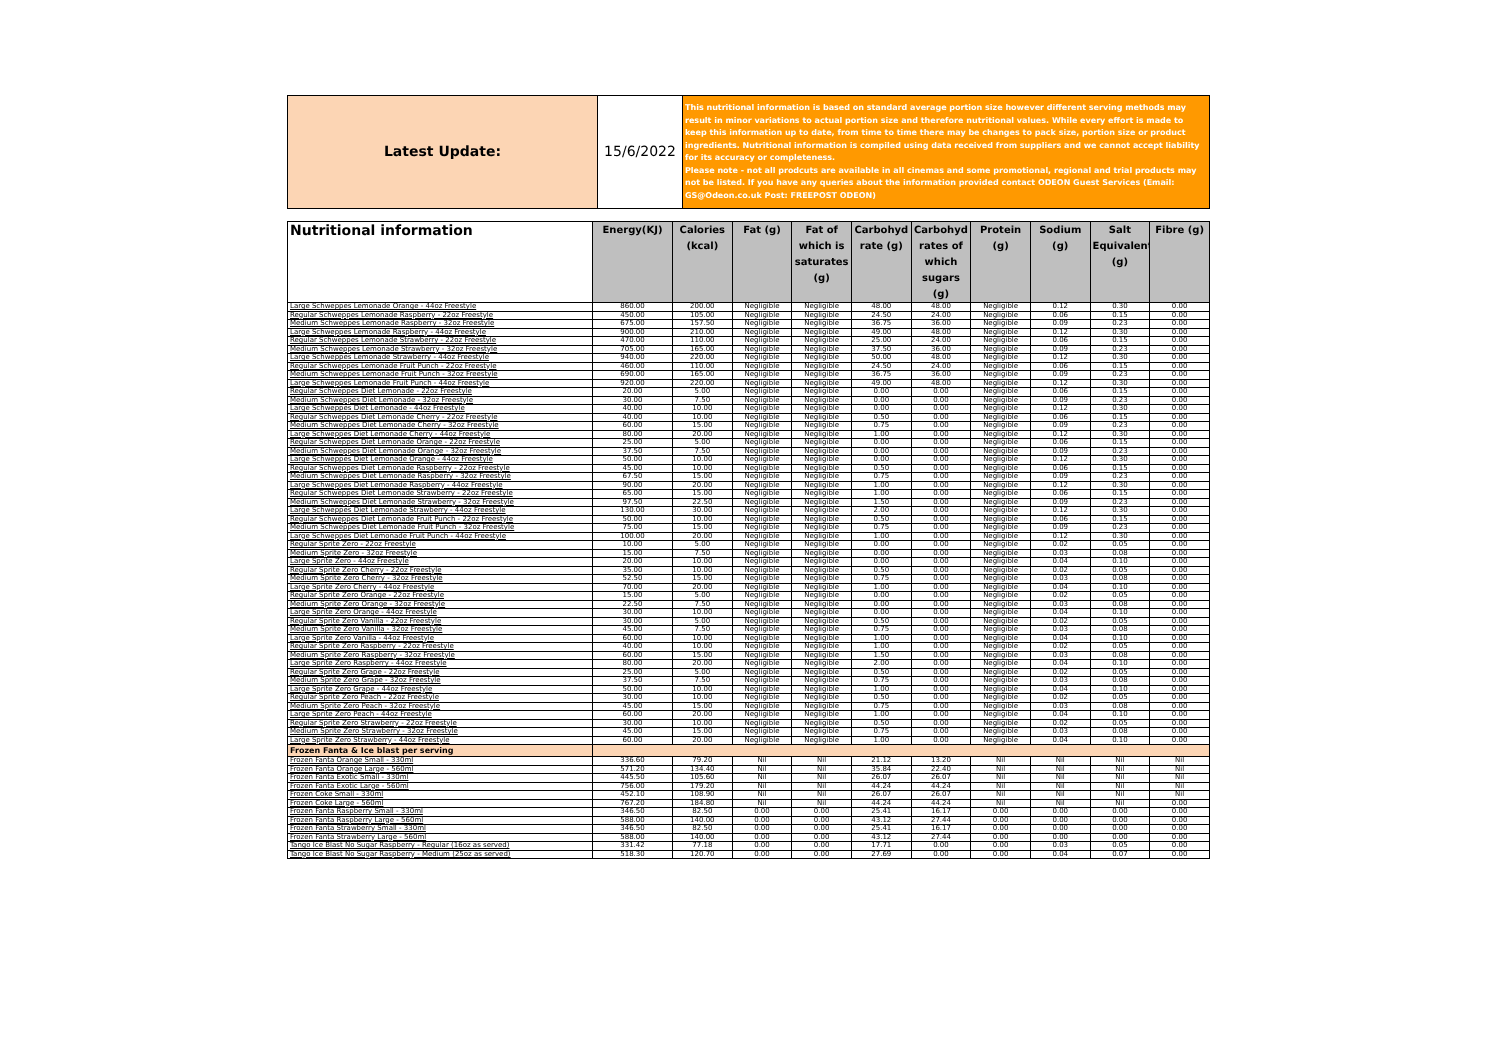| Latest Update: | 15/6/2022 | This nutritional information is based on standard average portion size however different serving methods may result in minor variations to actual portion size and therefore nutritional values. While every effort is made to keep this information up to date, from time to time there may be changes to pack size, portion size or product ingredients. Nutritional information is compiled using data received from suppliers and we cannot accept liability for its accuracy or completeness. Please note - not all prodcuts are available in all cinemas and some promotional, regional and trial products may not be listed. If you have any queries about the information provided contact ODEON Guest Services (Email: GS@Odeon.co.uk Post: FREEPOST ODEON) |
| Nutritional information | Energy(KJ) | Calories (kcal) | Fat (g) | Fat of which is saturates (g) | Carbohyd rate (g) | Carbohyd rates of which sugars (g) | Protein (g) | Sodium (g) | Salt Equivalent (g) | Fibre (g) |
| --- | --- | --- | --- | --- | --- | --- | --- | --- | --- | --- |
| Large Schweppes Lemonade Orange - 44oz Freestyle | 860.00 | 200.00 | Negligible | Negligible | 48.00 | 48.00 | Negligible | 0.12 | 0.30 | 0.00 |
| Regular Schweppes Lemonade Raspberry - 22oz Freestyle | 450.00 | 105.00 | Negligible | Negligible | 24.50 | 24.00 | Negligible | 0.06 | 0.15 | 0.00 |
| Medium Schweppes Lemonade Raspberry - 32oz Freestyle | 675.00 | 157.50 | Negligible | Negligible | 36.75 | 36.00 | Negligible | 0.09 | 0.23 | 0.00 |
| Large Schweppes Lemonade Raspberry - 44oz Freestyle | 900.00 | 210.00 | Negligible | Negligible | 49.00 | 48.00 | Negligible | 0.12 | 0.30 | 0.00 |
| Regular Schweppes Lemonade Strawberry - 22oz Freestyle | 470.00 | 110.00 | Negligible | Negligible | 25.00 | 24.00 | Negligible | 0.06 | 0.15 | 0.00 |
| Medium Schweppes Lemonade Strawberry - 32oz Freestyle | 705.00 | 165.00 | Negligible | Negligible | 37.50 | 36.00 | Negligible | 0.09 | 0.23 | 0.00 |
| Large Schweppes Lemonade Strawberry - 44oz Freestyle | 940.00 | 220.00 | Negligible | Negligible | 50.00 | 48.00 | Negligible | 0.12 | 0.30 | 0.00 |
| Regular Schweppes Lemonade Fruit Punch - 22oz Freestyle | 460.00 | 110.00 | Negligible | Negligible | 24.50 | 24.00 | Negligible | 0.06 | 0.15 | 0.00 |
| Medium Schweppes Lemonade Fruit Punch - 32oz Freestyle | 690.00 | 165.00 | Negligible | Negligible | 36.75 | 36.00 | Negligible | 0.09 | 0.23 | 0.00 |
| Large Schweppes Lemonade Fruit Punch - 44oz Freestyle | 920.00 | 220.00 | Negligible | Negligible | 49.00 | 48.00 | Negligible | 0.12 | 0.30 | 0.00 |
| Regular Schweppes Diet Lemonade - 22oz Freestyle | 20.00 | 5.00 | Negligible | Negligible | 0.00 | 0.00 | Negligible | 0.06 | 0.15 | 0.00 |
| Medium Schweppes Diet Lemonade - 32oz Freestyle | 30.00 | 7.50 | Negligible | Negligible | 0.00 | 0.00 | Negligible | 0.09 | 0.23 | 0.00 |
| Large Schweppes Diet Lemonade - 44oz Freestyle | 40.00 | 10.00 | Negligible | Negligible | 0.00 | 0.00 | Negligible | 0.12 | 0.30 | 0.00 |
| Regular Schweppes Diet Lemonade Cherry - 22oz Freestyle | 40.00 | 10.00 | Negligible | Negligible | 0.50 | 0.00 | Negligible | 0.06 | 0.15 | 0.00 |
| Medium Schweppes Diet Lemonade Cherry - 32oz Freestyle | 60.00 | 15.00 | Negligible | Negligible | 0.75 | 0.00 | Negligible | 0.09 | 0.23 | 0.00 |
| Large Schweppes Diet Lemonade Cherry - 44oz Freestyle | 80.00 | 20.00 | Negligible | Negligible | 1.00 | 0.00 | Negligible | 0.12 | 0.30 | 0.00 |
| Regular Schweppes Diet Lemonade Orange - 22oz Freestyle | 25.00 | 5.00 | Negligible | Negligible | 0.00 | 0.00 | Negligible | 0.06 | 0.15 | 0.00 |
| Medium Schweppes Diet Lemonade Orange - 32oz Freestyle | 37.50 | 7.50 | Negligible | Negligible | 0.00 | 0.00 | Negligible | 0.09 | 0.23 | 0.00 |
| Large Schweppes Diet Lemonade Orange - 44oz Freestyle | 50.00 | 10.00 | Negligible | Negligible | 0.00 | 0.00 | Negligible | 0.12 | 0.30 | 0.00 |
| Regular Schweppes Diet Lemonade Raspberry - 22oz Freestyle | 45.00 | 10.00 | Negligible | Negligible | 0.50 | 0.00 | Negligible | 0.06 | 0.15 | 0.00 |
| Medium Schweppes Diet Lemonade Raspberry - 32oz Freestyle | 67.50 | 15.00 | Negligible | Negligible | 0.75 | 0.00 | Negligible | 0.09 | 0.23 | 0.00 |
| Large Schweppes Diet Lemonade Raspberry - 44oz Freestyle | 90.00 | 20.00 | Negligible | Negligible | 1.00 | 0.00 | Negligible | 0.12 | 0.30 | 0.00 |
| Regular Schweppes Diet Lemonade Strawberry - 22oz Freestyle | 65.00 | 15.00 | Negligible | Negligible | 1.00 | 0.00 | Negligible | 0.06 | 0.15 | 0.00 |
| Medium Schweppes Diet Lemonade Strawberry - 32oz Freestyle | 97.50 | 22.50 | Negligible | Negligible | 1.50 | 0.00 | Negligible | 0.09 | 0.23 | 0.00 |
| Large Schweppes Diet Lemonade Strawberry - 44oz Freestyle | 130.00 | 30.00 | Negligible | Negligible | 2.00 | 0.00 | Negligible | 0.12 | 0.30 | 0.00 |
| Regular Schweppes Diet Lemonade Fruit Punch - 22oz Freestyle | 50.00 | 10.00 | Negligible | Negligible | 0.50 | 0.00 | Negligible | 0.06 | 0.15 | 0.00 |
| Medium Schweppes Diet Lemonade Fruit Punch - 32oz Freestyle | 75.00 | 15.00 | Negligible | Negligible | 0.75 | 0.00 | Negligible | 0.09 | 0.23 | 0.00 |
| Large Schweppes Diet Lemonade Fruit Punch - 44oz Freestyle | 100.00 | 20.00 | Negligible | Negligible | 1.00 | 0.00 | Negligible | 0.12 | 0.30 | 0.00 |
| Regular Sprite Zero - 22oz Freestyle | 10.00 | 5.00 | Negligible | Negligible | 0.00 | 0.00 | Negligible | 0.02 | 0.05 | 0.00 |
| Medium Sprite Zero - 32oz Freestyle | 15.00 | 7.50 | Negligible | Negligible | 0.00 | 0.00 | Negligible | 0.03 | 0.08 | 0.00 |
| Large Sprite Zero - 44oz Freestyle | 20.00 | 10.00 | Negligible | Negligible | 0.00 | 0.00 | Negligible | 0.04 | 0.10 | 0.00 |
| Regular Sprite Zero Cherry - 22oz Freestyle | 35.00 | 10.00 | Negligible | Negligible | 0.50 | 0.00 | Negligible | 0.02 | 0.05 | 0.00 |
| Medium Sprite Zero Cherry - 32oz Freestyle | 52.50 | 15.00 | Negligible | Negligible | 0.75 | 0.00 | Negligible | 0.03 | 0.08 | 0.00 |
| Large Sprite Zero Cherry - 44oz Freestyle | 70.00 | 20.00 | Negligible | Negligible | 1.00 | 0.00 | Negligible | 0.04 | 0.10 | 0.00 |
| Regular Sprite Zero Orange - 22oz Freestyle | 15.00 | 5.00 | Negligible | Negligible | 0.00 | 0.00 | Negligible | 0.02 | 0.05 | 0.00 |
| Medium Sprite Zero Orange - 32oz Freestyle | 22.50 | 7.50 | Negligible | Negligible | 0.00 | 0.00 | Negligible | 0.03 | 0.08 | 0.00 |
| Large Sprite Zero Orange - 44oz Freestyle | 30.00 | 10.00 | Negligible | Negligible | 0.00 | 0.00 | Negligible | 0.04 | 0.10 | 0.00 |
| Regular Sprite Zero Vanilla - 22oz Freestyle | 30.00 | 5.00 | Negligible | Negligible | 0.50 | 0.00 | Negligible | 0.02 | 0.05 | 0.00 |
| Medium Sprite Zero Vanilla - 32oz Freestyle | 45.00 | 7.50 | Negligible | Negligible | 0.75 | 0.00 | Negligible | 0.03 | 0.08 | 0.00 |
| Large Sprite Zero Vanilla - 44oz Freestyle | 60.00 | 10.00 | Negligible | Negligible | 1.00 | 0.00 | Negligible | 0.04 | 0.10 | 0.00 |
| Regular Sprite Zero Raspberry - 22oz Freestyle | 40.00 | 10.00 | Negligible | Negligible | 1.00 | 0.00 | Negligible | 0.02 | 0.05 | 0.00 |
| Medium Sprite Zero Raspberry - 32oz Freestyle | 60.00 | 15.00 | Negligible | Negligible | 1.50 | 0.00 | Negligible | 0.03 | 0.08 | 0.00 |
| Large Sprite Zero Raspberry - 44oz Freestyle | 80.00 | 20.00 | Negligible | Negligible | 2.00 | 0.00 | Negligible | 0.04 | 0.10 | 0.00 |
| Regular Sprite Zero Grape - 22oz Freestyle | 25.00 | 5.00 | Negligible | Negligible | 0.50 | 0.00 | Negligible | 0.02 | 0.05 | 0.00 |
| Medium Sprite Zero Grape - 32oz Freestyle | 37.50 | 7.50 | Negligible | Negligible | 0.75 | 0.00 | Negligible | 0.03 | 0.08 | 0.00 |
| Large Sprite Zero Grape - 44oz Freestyle | 50.00 | 10.00 | Negligible | Negligible | 1.00 | 0.00 | Negligible | 0.04 | 0.10 | 0.00 |
| Regular Sprite Zero Peach - 22oz Freestyle | 30.00 | 10.00 | Negligible | Negligible | 0.50 | 0.00 | Negligible | 0.02 | 0.05 | 0.00 |
| Medium Sprite Zero Peach - 32oz Freestyle | 45.00 | 15.00 | Negligible | Negligible | 0.75 | 0.00 | Negligible | 0.03 | 0.08 | 0.00 |
| Large Sprite Zero Peach - 44oz Freestyle | 60.00 | 20.00 | Negligible | Negligible | 1.00 | 0.00 | Negligible | 0.04 | 0.10 | 0.00 |
| Regular Sprite Zero Strawberry - 22oz Freestyle | 30.00 | 10.00 | Negligible | Negligible | 0.50 | 0.00 | Negligible | 0.02 | 0.05 | 0.00 |
| Medium Sprite Zero Strawberry - 32oz Freestyle | 45.00 | 15.00 | Negligible | Negligible | 0.75 | 0.00 | Negligible | 0.03 | 0.08 | 0.00 |
| Large Sprite Zero Strawberry - 44oz Freestyle | 60.00 | 20.00 | Negligible | Negligible | 1.00 | 0.00 | Negligible | 0.04 | 0.10 | 0.00 |
| Frozen Fanta & Ice blast per serving | | | | | | | | | | |
| Frozen Fanta Orange Small - 330ml | 336.60 | 79.20 | Nil | Nil | 21.12 | 13.20 | Nil | Nil | Nil | Nil |
| Frozen Fanta Orange Large - 560ml | 571.20 | 134.40 | Nil | Nil | 35.84 | 22.40 | Nil | Nil | Nil | Nil |
| Frozen Fanta Exotic Small - 330ml | 445.50 | 105.60 | Nil | Nil | 26.07 | 26.07 | Nil | Nil | Nil | Nil |
| Frozen Fanta Exotic Large - 560ml | 756.00 | 179.20 | Nil | Nil | 44.24 | 44.24 | Nil | Nil | Nil | Nil |
| Frozen Coke Small - 330ml | 452.10 | 108.90 | Nil | Nil | 26.07 | 26.07 | Nil | Nil | Nil | Nil |
| Frozen Coke Large - 560ml | 767.20 | 184.80 | Nil | Nil | 44.24 | 44.24 | Nil | Nil | Nil | 0.00 |
| Frozen Fanta Raspberry Small - 330ml | 346.50 | 82.50 | 0.00 | 0.00 | 25.41 | 16.17 | 0.00 | 0.00 | 0.00 | 0.00 |
| Frozen Fanta Raspberry Large - 560ml | 588.00 | 140.00 | 0.00 | 0.00 | 43.12 | 27.44 | 0.00 | 0.00 | 0.00 | 0.00 |
| Frozen Fanta Strawberry Small - 330ml | 346.50 | 82.50 | 0.00 | 0.00 | 25.41 | 16.17 | 0.00 | 0.00 | 0.00 | 0.00 |
| Frozen Fanta Strawberry Large - 560ml | 588.00 | 140.00 | 0.00 | 0.00 | 43.12 | 27.44 | 0.00 | 0.00 | 0.00 | 0.00 |
| Tango Ice Blast No Sugar Raspberry - Regular (16oz as served) | 331.42 | 77.18 | 0.00 | 0.00 | 17.71 | 0.00 | 0.00 | 0.03 | 0.05 | 0.00 |
| Tango Ice Blast No Sugar Raspberry - Medium (25oz as served) | 518.30 | 120.70 | 0.00 | 0.00 | 27.69 | 0.00 | 0.00 | 0.04 | 0.07 | 0.00 |